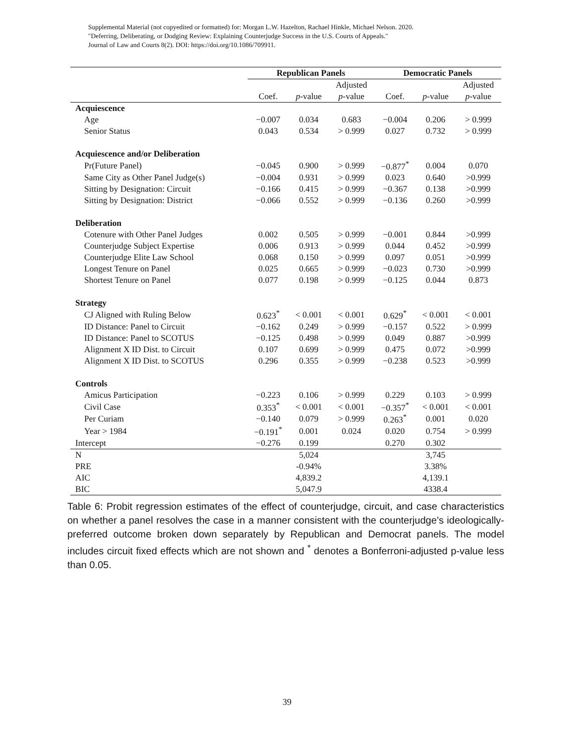Supplemental Material (not copyedited or formatted) for: Morgan L.W. Hazelton, Rachael Hinkle, Michael Nelson. 2020.
"Deferring, Deliberating, or Dodging Review: Explaining Counterjudge Success in the U.S. Courts of Appeals."
Journal of Law and Courts 8(2). DOI: https://doi.org/10.1086/709911.
| | Republican Panels | | | Democratic Panels | | |
| --- | --- | --- | --- | --- | --- | --- |
| | | | Adjusted | | | Adjusted |
| | Coef. | p -value | p -value | Coef. | p -value | p -value |
| Acquiescence | | | | | | |
| Age | −0.007 | 0.034 | 0.683 | −0.004 | 0.206 | > 0.999 |
| Senior Status | 0.043 | 0.534 | > 0.999 | 0.027 | 0.732 | > 0.999 |
| Acquiescence and/or Deliberation | | | | | | |
| Pr(Future Panel) | −0.045 | 0.900 | > 0.999 | −0.877<sup>*</sup> | 0.004 | 0.070 |
| Same City as Other Panel Judge(s) | −0.004 | 0.931 | > 0.999 | 0.023 | 0.640 | >0.999 |
| Sitting by Designation: Circuit | −0.166 | 0.415 | > 0.999 | −0.367 | 0.138 | >0.999 |
| Sitting by Designation: District | −0.066 | 0.552 | > 0.999 | −0.136 | 0.260 | >0.999 |
| Deliberation | | | | | | |
| Cotenure with Other Panel Judges | 0.002 | 0.505 | > 0.999 | −0.001 | 0.844 | >0.999 |
| Counterjudge Subject Expertise | 0.006 | 0.913 | > 0.999 | 0.044 | 0.452 | >0.999 |
| Counterjudge Elite Law School | 0.068 | 0.150 | > 0.999 | 0.097 | 0.051 | >0.999 |
| Longest Tenure on Panel | 0.025 | 0.665 | > 0.999 | −0.023 | 0.730 | >0.999 |
| Shortest Tenure on Panel | 0.077 | 0.198 | > 0.999 | −0.125 | 0.044 | 0.873 |
| Strategy | | | | | | |
| CJ Aligned with Ruling Below | 0.623<sup>*</sup> | < 0.001 | < 0.001 | 0.629<sup>*</sup> | < 0.001 | < 0.001 |
| ID Distance: Panel to Circuit | −0.162 | 0.249 | > 0.999 | −0.157 | 0.522 | > 0.999 |
| ID Distance: Panel to SCOTUS | −0.125 | 0.498 | > 0.999 | 0.049 | 0.887 | >0.999 |
| Alignment X ID Dist. to Circuit | 0.107 | 0.699 | > 0.999 | 0.475 | 0.072 | >0.999 |
| Alignment X ID Dist. to SCOTUS | 0.296 | 0.355 | > 0.999 | −0.238 | 0.523 | >0.999 |
| Controls | | | | | | |
| Amicus Participation | −0.223 | 0.106 | > 0.999 | 0.229 | 0.103 | > 0.999 |
| Civil Case | 0.353<sup>*</sup> | < 0.001 | < 0.001 | −0.357<sup>*</sup> | < 0.001 | < 0.001 |
| Per Curiam | −0.140 | 0.079 | > 0.999 | 0.263<sup>*</sup> | 0.001 | 0.020 |
| Year > 1984 | −0.191<sup>*</sup> | 0.001 | 0.024 | 0.020 | 0.754 | > 0.999 |
| Intercept | −0.276 | 0.199 | | 0.270 | 0.302 | |
| N | | 5,024 | | | 3,745 | |
| PRE | | -0.94% | | | 3.38% | |
| AIC | | 4,839.2 | | | 4,139.1 | |
| BIC | | 5,047.9 | | | 4338.4 | |
Table 6: Probit regression estimates of the effect of counterjudge, circuit, and case characteristics on whether a panel resolves the case in a manner consistent with the counterjudge’s ideologically-preferred outcome broken down separately by Republican and Democrat panels. The model includes circuit fixed effects which are not shown and <sup>*</sup> denotes a Bonferroni-adjusted p-value less than 0.05.
39